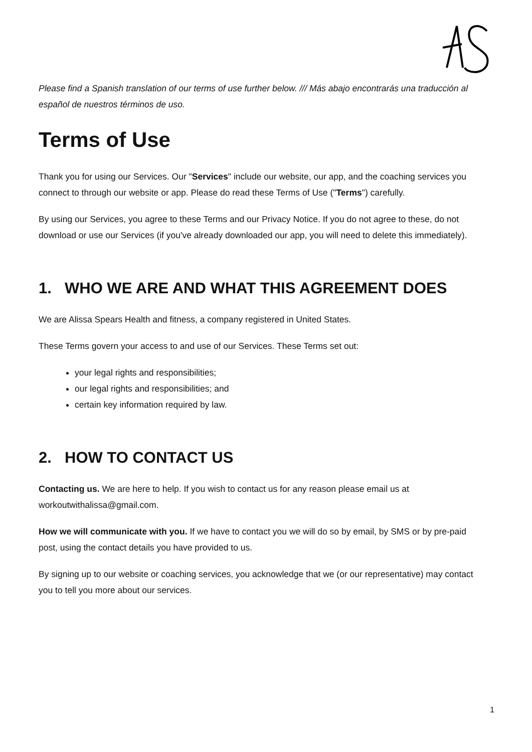Please find a Spanish translation of our terms of use further below. /// Más abajo encontrarás una traducción al español de nuestros términos de uso.
Terms of Use
Thank you for using our Services. Our "Services" include our website, our app, and the coaching services you connect to through our website or app. Please do read these Terms of Use ("Terms") carefully.
By using our Services, you agree to these Terms and our Privacy Notice. If you do not agree to these, do not download or use our Services (if you've already downloaded our app, you will need to delete this immediately).
1. WHO WE ARE AND WHAT THIS AGREEMENT DOES
We are Alissa Spears Health and fitness, a company registered in United States.
These Terms govern your access to and use of our Services. These Terms set out:
your legal rights and responsibilities;
our legal rights and responsibilities; and
certain key information required by law.
2. HOW TO CONTACT US
Contacting us. We are here to help. If you wish to contact us for any reason please email us at workoutwithalissa@gmail.com.
How we will communicate with you. If we have to contact you we will do so by email, by SMS or by pre-paid post, using the contact details you have provided to us.
By signing up to our website or coaching services, you acknowledge that we (or our representative) may contact you to tell you more about our services.
1